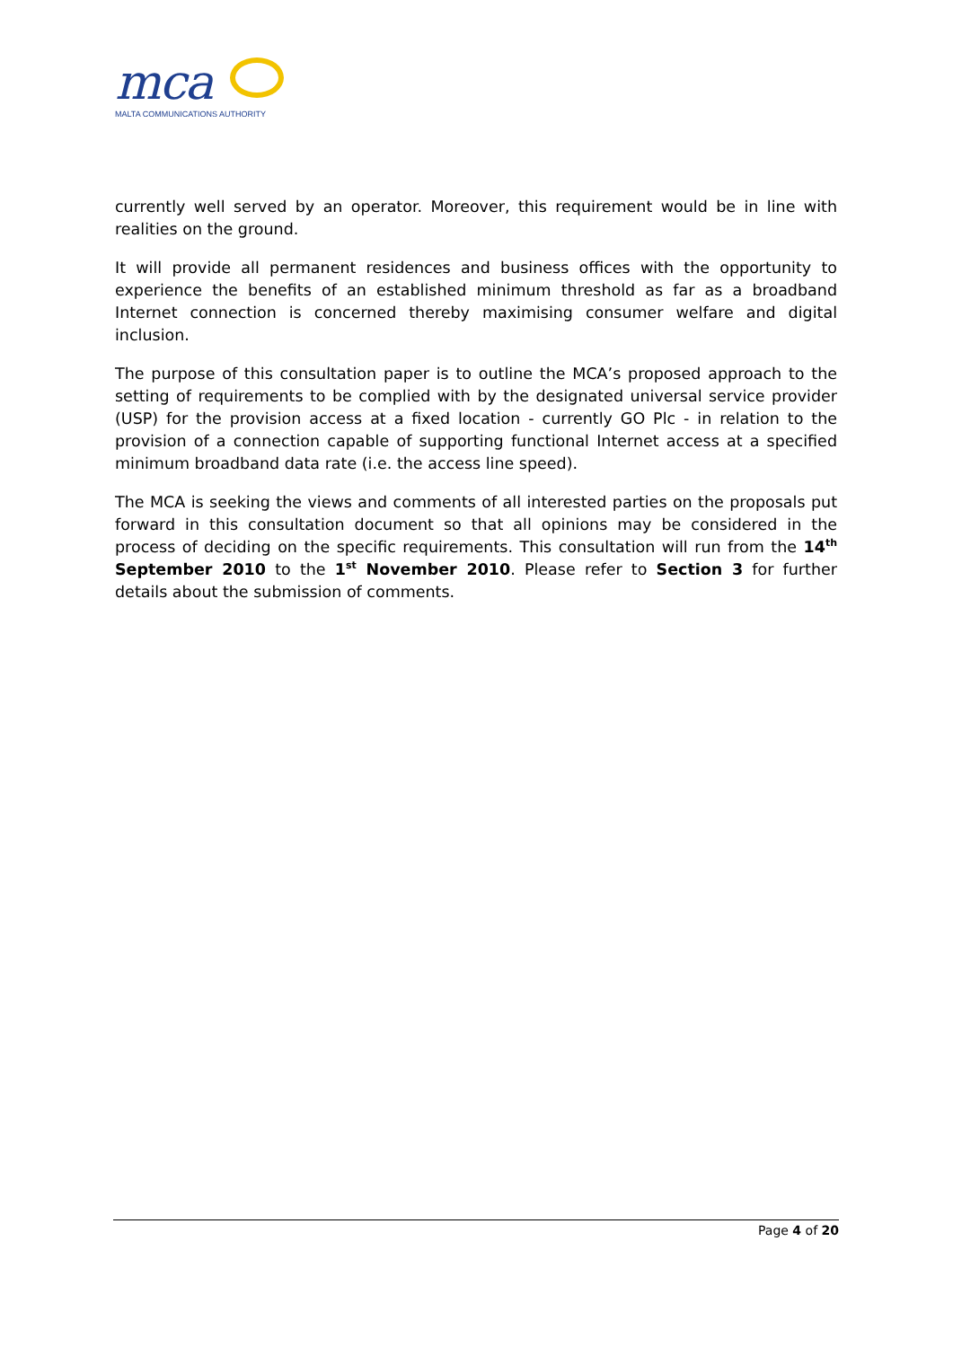mca
MALTA COMMUNICATIONS AUTHORITY
currently well served by an operator. Moreover, this requirement would be in line with realities on the ground.
It will provide all permanent residences and business offices with the opportunity to experience the benefits of an established minimum threshold as far as a broadband Internet connection is concerned thereby maximising consumer welfare and digital inclusion.
The purpose of this consultation paper is to outline the MCA’s proposed approach to the setting of requirements to be complied with by the designated universal service provider (USP) for the provision access at a fixed location - currently GO Plc - in relation to the provision of a connection capable of supporting functional Internet access at a specified minimum broadband data rate (i.e. the access line speed).
The MCA is seeking the views and comments of all interested parties on the proposals put forward in this consultation document so that all opinions may be considered in the process of deciding on the specific requirements. This consultation will run from the 14<sup>th</sup> September 2010 to the 1<sup>st</sup> November 2010. Please refer to Section 3 for further details about the submission of comments.
Page 4 of 20